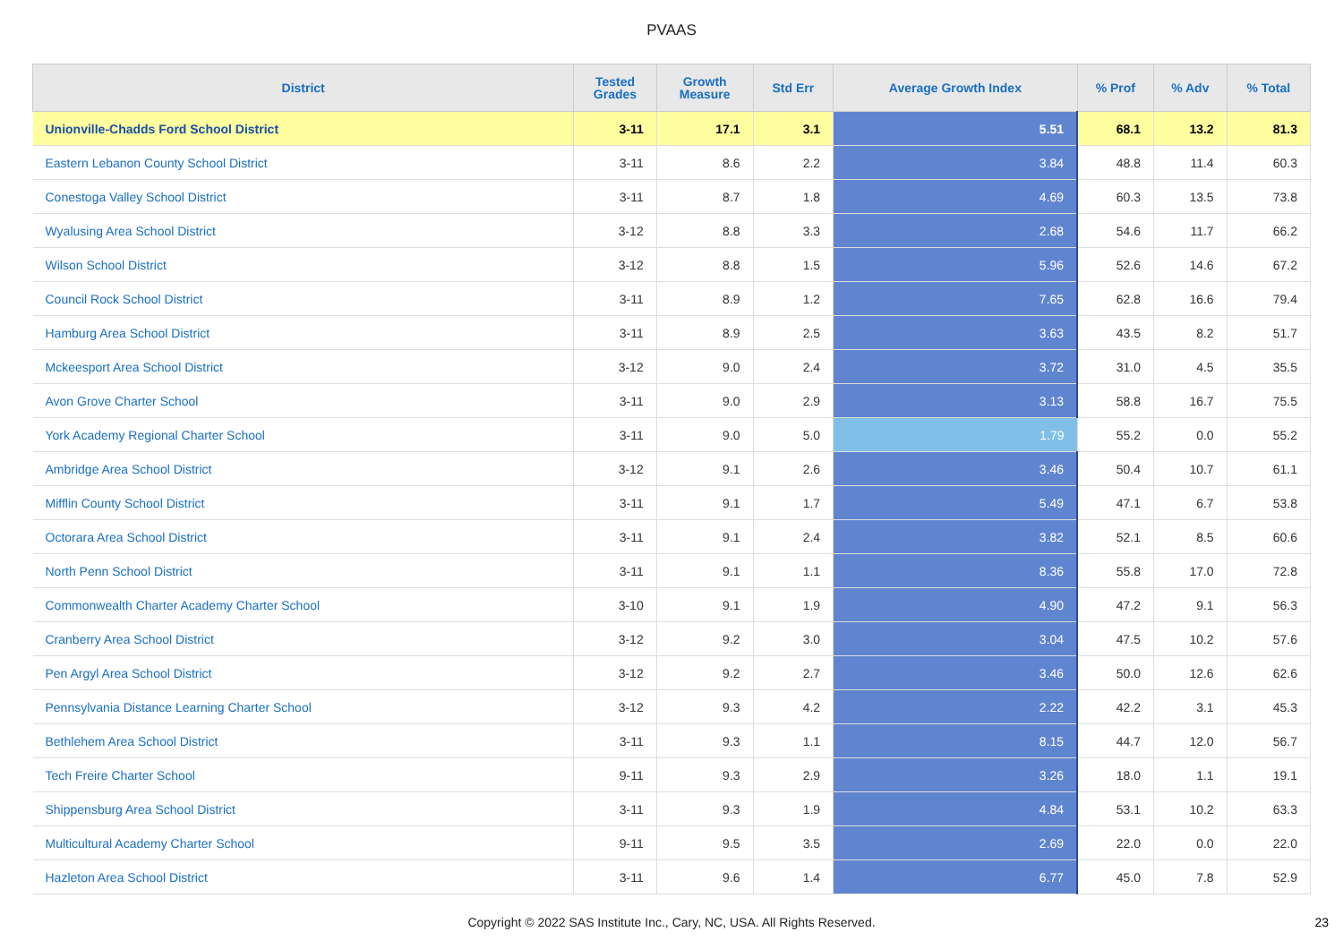PVAAS
| District | Tested Grades | Growth Measure | Std Err | Average Growth Index | % Prof | % Adv | % Total |
| --- | --- | --- | --- | --- | --- | --- | --- |
| Unionville-Chadds Ford School District | 3-11 | 17.1 | 3.1 | 5.51 | 68.1 | 13.2 | 81.3 |
| Eastern Lebanon County School District | 3-11 | 8.6 | 2.2 | 3.84 | 48.8 | 11.4 | 60.3 |
| Conestoga Valley School District | 3-11 | 8.7 | 1.8 | 4.69 | 60.3 | 13.5 | 73.8 |
| Wyalusing Area School District | 3-12 | 8.8 | 3.3 | 2.68 | 54.6 | 11.7 | 66.2 |
| Wilson School District | 3-12 | 8.8 | 1.5 | 5.96 | 52.6 | 14.6 | 67.2 |
| Council Rock School District | 3-11 | 8.9 | 1.2 | 7.65 | 62.8 | 16.6 | 79.4 |
| Hamburg Area School District | 3-11 | 8.9 | 2.5 | 3.63 | 43.5 | 8.2 | 51.7 |
| Mckeesport Area School District | 3-12 | 9.0 | 2.4 | 3.72 | 31.0 | 4.5 | 35.5 |
| Avon Grove Charter School | 3-11 | 9.0 | 2.9 | 3.13 | 58.8 | 16.7 | 75.5 |
| York Academy Regional Charter School | 3-11 | 9.0 | 5.0 | 1.79 | 55.2 | 0.0 | 55.2 |
| Ambridge Area School District | 3-12 | 9.1 | 2.6 | 3.46 | 50.4 | 10.7 | 61.1 |
| Mifflin County School District | 3-11 | 9.1 | 1.7 | 5.49 | 47.1 | 6.7 | 53.8 |
| Octorara Area School District | 3-11 | 9.1 | 2.4 | 3.82 | 52.1 | 8.5 | 60.6 |
| North Penn School District | 3-11 | 9.1 | 1.1 | 8.36 | 55.8 | 17.0 | 72.8 |
| Commonwealth Charter Academy Charter School | 3-10 | 9.1 | 1.9 | 4.90 | 47.2 | 9.1 | 56.3 |
| Cranberry Area School District | 3-12 | 9.2 | 3.0 | 3.04 | 47.5 | 10.2 | 57.6 |
| Pen Argyl Area School District | 3-12 | 9.2 | 2.7 | 3.46 | 50.0 | 12.6 | 62.6 |
| Pennsylvania Distance Learning Charter School | 3-12 | 9.3 | 4.2 | 2.22 | 42.2 | 3.1 | 45.3 |
| Bethlehem Area School District | 3-11 | 9.3 | 1.1 | 8.15 | 44.7 | 12.0 | 56.7 |
| Tech Freire Charter School | 9-11 | 9.3 | 2.9 | 3.26 | 18.0 | 1.1 | 19.1 |
| Shippensburg Area School District | 3-11 | 9.3 | 1.9 | 4.84 | 53.1 | 10.2 | 63.3 |
| Multicultural Academy Charter School | 9-11 | 9.5 | 3.5 | 2.69 | 22.0 | 0.0 | 22.0 |
| Hazleton Area School District | 3-11 | 9.6 | 1.4 | 6.77 | 45.0 | 7.8 | 52.9 |
Copyright © 2022 SAS Institute Inc., Cary, NC, USA. All Rights Reserved.
23